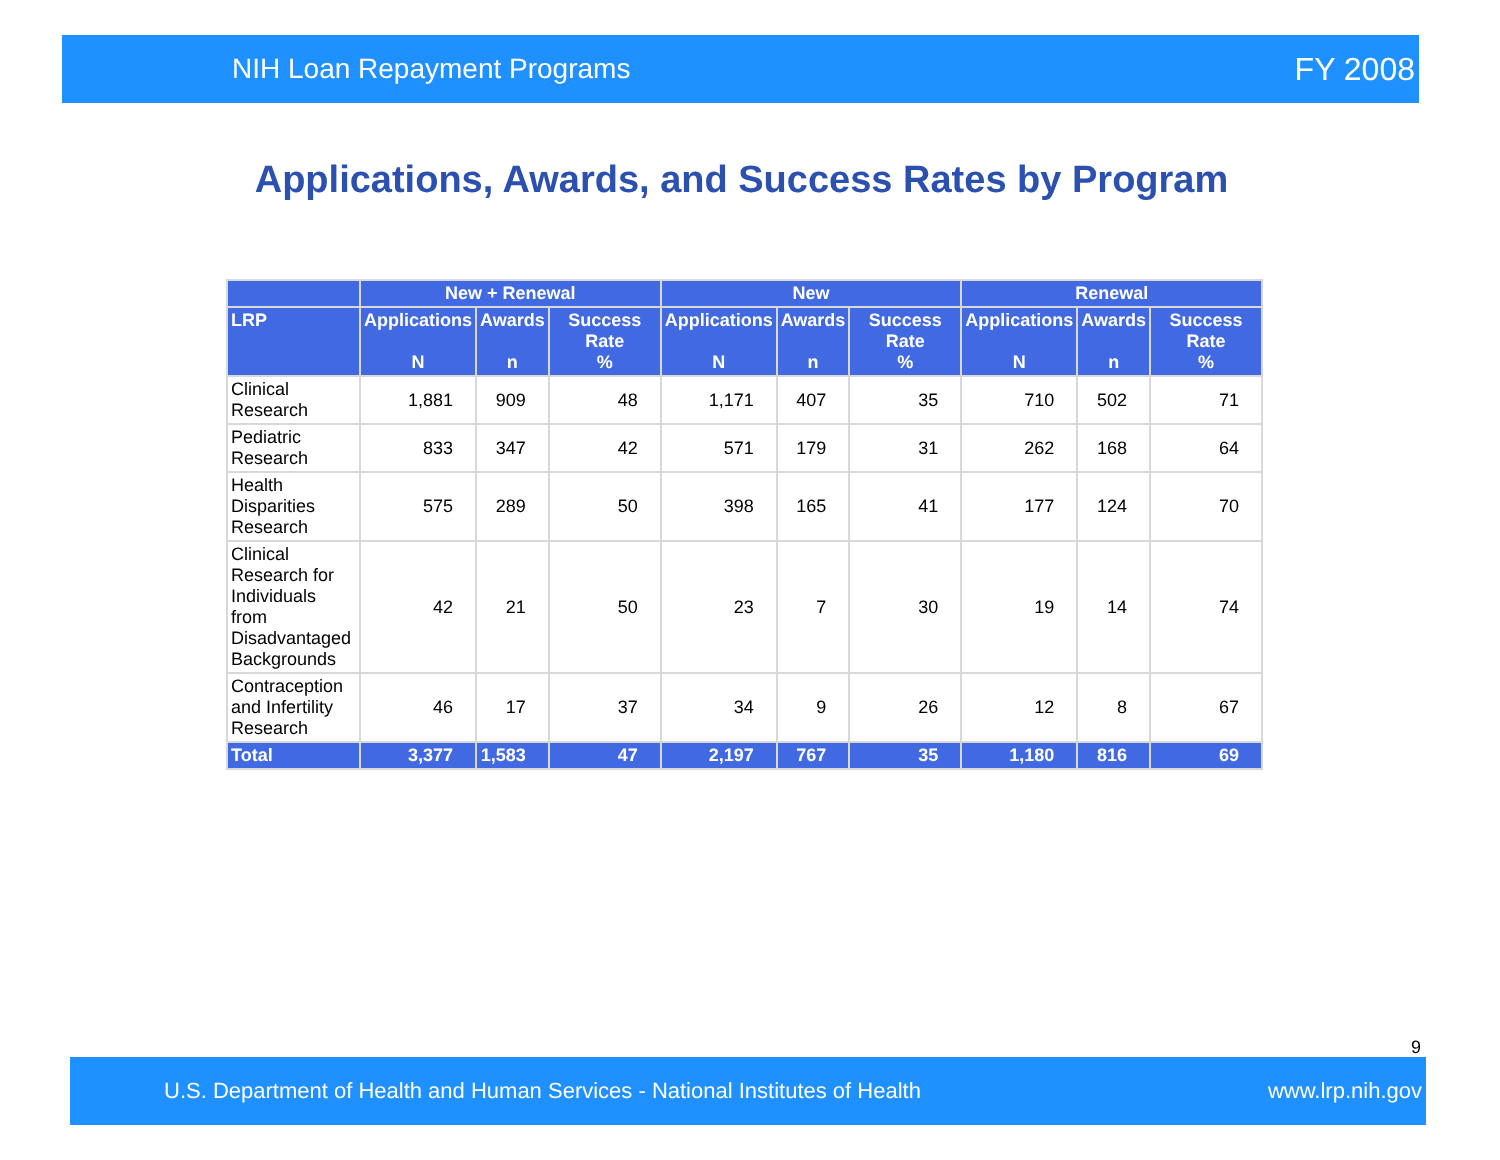NIH Loan Repayment Programs FY 2008
Applications, Awards, and Success Rates by Program
| | New + Renewal | | | New | | | Renewal | | |
| --- | --- | --- | --- | --- | --- | --- | --- | --- | --- |
| LRP | Applications N | Awards n | Success Rate % | Applications N | Awards n | Success Rate % | Applications N | Awards n | Success Rate % |
| Clinical Research | 1,881 | 909 | 48 | 1,171 | 407 | 35 | 710 | 502 | 71 |
| Pediatric Research | 833 | 347 | 42 | 571 | 179 | 31 | 262 | 168 | 64 |
| Health Disparities Research | 575 | 289 | 50 | 398 | 165 | 41 | 177 | 124 | 70 |
| Clinical Research for Individuals from Disadvantaged Backgrounds | 42 | 21 | 50 | 23 | 7 | 30 | 19 | 14 | 74 |
| Contraception and Infertility Research | 46 | 17 | 37 | 34 | 9 | 26 | 12 | 8 | 67 |
| Total | 3,377 | 1,583 | 47 | 2,197 | 767 | 35 | 1,180 | 816 | 69 |
9
U.S. Department of Health and Human Services - National Institutes of Health www.lrp.nih.gov